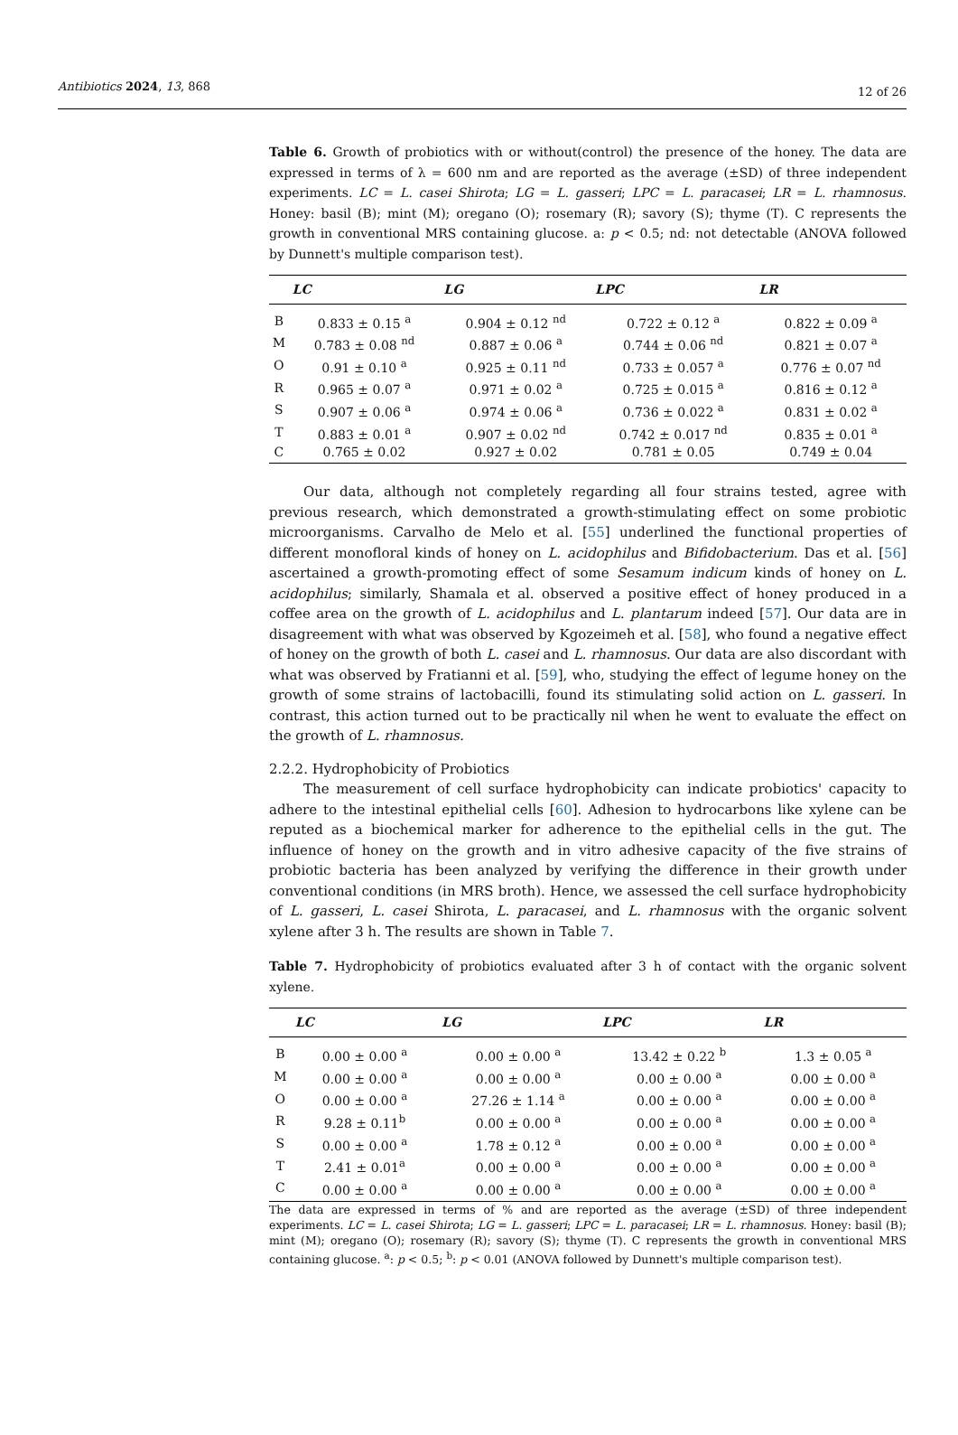Antibiotics 2024, 13, 868 12 of 26
Table 6. Growth of probiotics with or without(control) the presence of the honey. The data are expressed in terms of λ = 600 nm and are reported as the average (±SD) of three independent experiments. LC = L. casei Shirota; LG = L. gasseri; LPC = L. paracasei; LR = L. rhamnosus. Honey: basil (B); mint (M); oregano (O); rosemary (R); savory (S); thyme (T). C represents the growth in conventional MRS containing glucose. a: p < 0.5; nd: not detectable (ANOVA followed by Dunnett's multiple comparison test).
| | LC | LG | LPC | LR |
| --- | --- | --- | --- | --- |
| B | 0.833 ± 0.15 <sup>a</sup> | 0.904 ± 0.12 <sup>nd</sup> | 0.722 ± 0.12 <sup>a</sup> | 0.822 ± 0.09 <sup>a</sup> |
| M | 0.783 ± 0.08 <sup>nd</sup> | 0.887 ± 0.06 <sup>a</sup> | 0.744 ± 0.06 <sup>nd</sup> | 0.821 ± 0.07 <sup>a</sup> |
| O | 0.91 ± 0.10 <sup>a</sup> | 0.925 ± 0.11 <sup>nd</sup> | 0.733 ± 0.057 <sup>a</sup> | 0.776 ± 0.07 <sup>nd</sup> |
| R | 0.965 ± 0.07 <sup>a</sup> | 0.971 ± 0.02 <sup>a</sup> | 0.725 ± 0.015 <sup>a</sup> | 0.816 ± 0.12 <sup>a</sup> |
| S | 0.907 ± 0.06 <sup>a</sup> | 0.974 ± 0.06 <sup>a</sup> | 0.736 ± 0.022 <sup>a</sup> | 0.831 ± 0.02 <sup>a</sup> |
| T | 0.883 ± 0.01 <sup>a</sup> | 0.907 ± 0.02 <sup>nd</sup> | 0.742 ± 0.017 <sup>nd</sup> | 0.835 ± 0.01 <sup>a</sup> |
| C | 0.765 ± 0.02 | 0.927 ± 0.02 | 0.781 ± 0.05 | 0.749 ± 0.04 |
Our data, although not completely regarding all four strains tested, agree with previous research, which demonstrated a growth-stimulating effect on some probiotic microorganisms. Carvalho de Melo et al. [55] underlined the functional properties of different monofloral kinds of honey on L. acidophilus and Bifidobacterium. Das et al. [56] ascertained a growth-promoting effect of some Sesamum indicum kinds of honey on L. acidophilus; similarly, Shamala et al. observed a positive effect of honey produced in a coffee area on the growth of L. acidophilus and L. plantarum indeed [57]. Our data are in disagreement with what was observed by Kgozeimeh et al. [58], who found a negative effect of honey on the growth of both L. casei and L. rhamnosus. Our data are also discordant with what was observed by Fratianni et al. [59], who, studying the effect of legume honey on the growth of some strains of lactobacilli, found its stimulating solid action on L. gasseri. In contrast, this action turned out to be practically nil when he went to evaluate the effect on the growth of L. rhamnosus.
2.2.2. Hydrophobicity of Probiotics
The measurement of cell surface hydrophobicity can indicate probiotics' capacity to adhere to the intestinal epithelial cells [60]. Adhesion to hydrocarbons like xylene can be reputed as a biochemical marker for adherence to the epithelial cells in the gut. The influence of honey on the growth and in vitro adhesive capacity of the five strains of probiotic bacteria has been analyzed by verifying the difference in their growth under conventional conditions (in MRS broth). Hence, we assessed the cell surface hydrophobicity of L. gasseri, L. casei Shirota, L. paracasei, and L. rhamnosus with the organic solvent xylene after 3 h. The results are shown in Table 7.
Table 7. Hydrophobicity of probiotics evaluated after 3 h of contact with the organic solvent xylene.
| | LC | LG | LPC | LR |
| --- | --- | --- | --- | --- |
| B | 0.00 ± 0.00 <sup>a</sup> | 0.00 ± 0.00 <sup>a</sup> | 13.42 ± 0.22 <sup>b</sup> | 1.3 ± 0.05 <sup>a</sup> |
| M | 0.00 ± 0.00 <sup>a</sup> | 0.00 ± 0.00 <sup>a</sup> | 0.00 ± 0.00 <sup>a</sup> | 0.00 ± 0.00 <sup>a</sup> |
| O | 0.00 ± 0.00 <sup>a</sup> | 27.26 ± 1.14 <sup>a</sup> | 0.00 ± 0.00 <sup>a</sup> | 0.00 ± 0.00 <sup>a</sup> |
| R | 9.28 ± 0.11<sup>b</sup> | 0.00 ± 0.00 <sup>a</sup> | 0.00 ± 0.00 <sup>a</sup> | 0.00 ± 0.00 <sup>a</sup> |
| S | 0.00 ± 0.00 <sup>a</sup> | 1.78 ± 0.12 <sup>a</sup> | 0.00 ± 0.00 <sup>a</sup> | 0.00 ± 0.00 <sup>a</sup> |
| T | 2.41 ± 0.01<sup>a</sup> | 0.00 ± 0.00 <sup>a</sup> | 0.00 ± 0.00 <sup>a</sup> | 0.00 ± 0.00 <sup>a</sup> |
| C | 0.00 ± 0.00 <sup>a</sup> | 0.00 ± 0.00 <sup>a</sup> | 0.00 ± 0.00 <sup>a</sup> | 0.00 ± 0.00 <sup>a</sup> |
The data are expressed in terms of % and are reported as the average (±SD) of three independent experiments. LC = L. casei Shirota; LG = L. gasseri; LPC = L. paracasei; LR = L. rhamnosus. Honey: basil (B); mint (M); oregano (O); rosemary (R); savory (S); thyme (T). C represents the growth in conventional MRS containing glucose. <sup>a</sup>: p < 0.5; <sup>b</sup>: p < 0.01 (ANOVA followed by Dunnett's multiple comparison test).